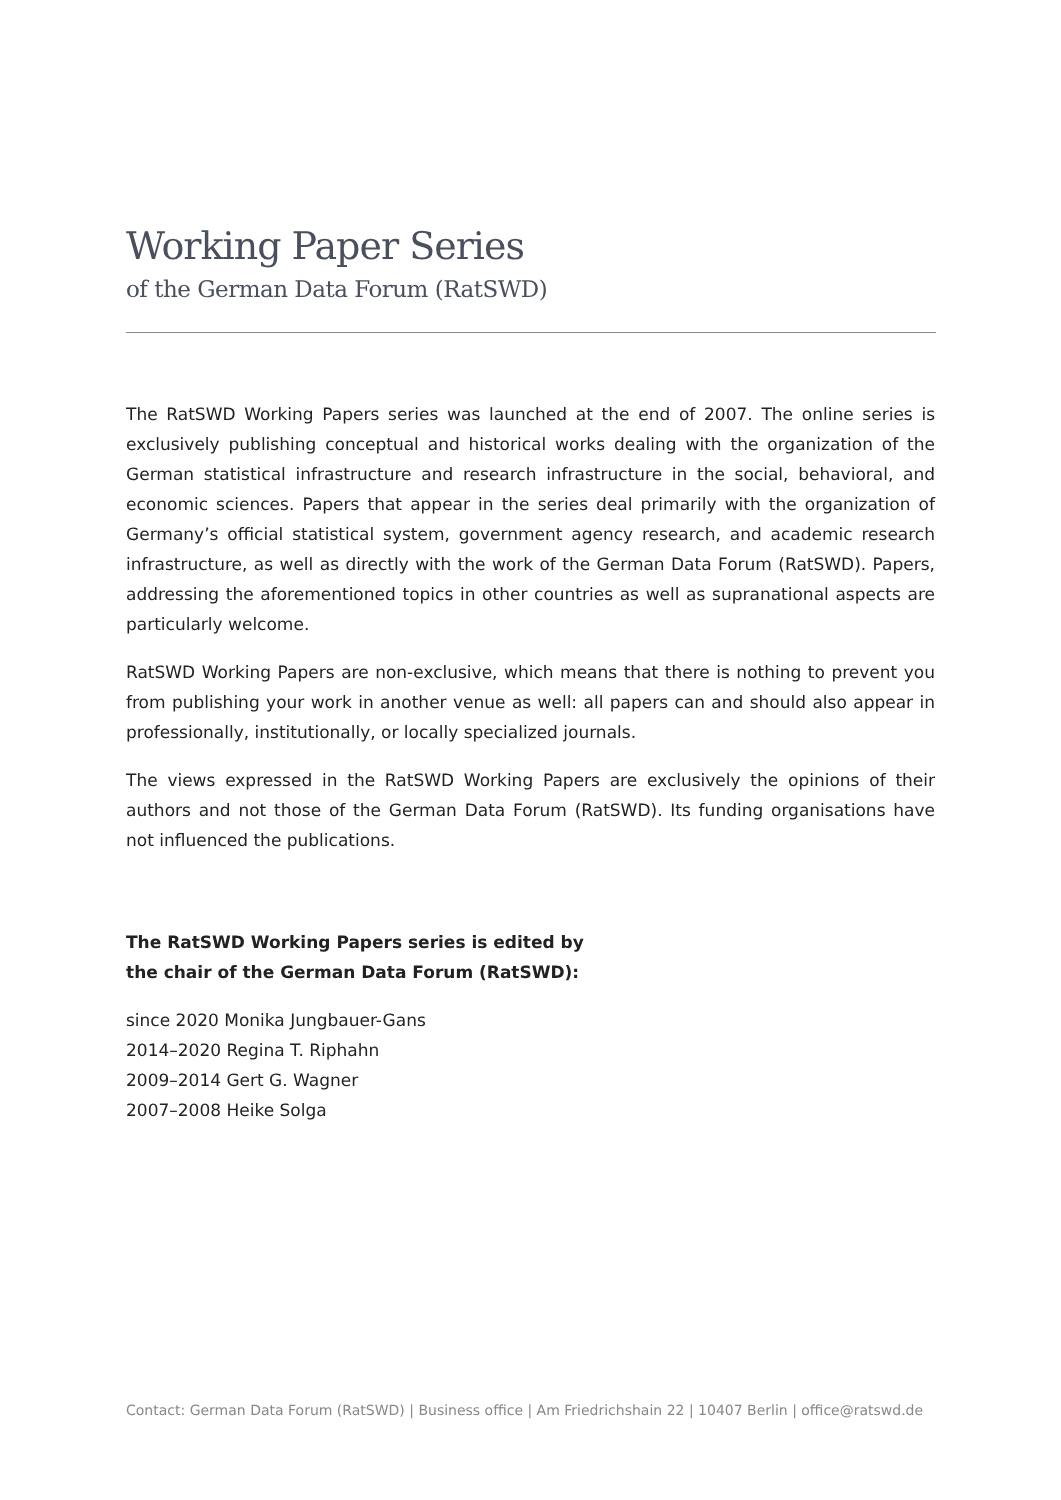Working Paper Series
of the German Data Forum (RatSWD)
The RatSWD Working Papers series was launched at the end of 2007. The online series is exclusively publishing conceptual and historical works dealing with the organization of the German statistical infrastructure and research infrastructure in the social, behavioral, and economic sciences. Papers that appear in the series deal primarily with the organization of Germany’s official statistical system, government agency research, and academic research infrastructure, as well as directly with the work of the German Data Forum (RatSWD). Papers, addressing the aforementioned topics in other countries as well as supranational aspects are particularly welcome.
RatSWD Working Papers are non-exclusive, which means that there is nothing to prevent you from publishing your work in another venue as well: all papers can and should also appear in professionally, institutionally, or locally specialized journals.
The views expressed in the RatSWD Working Papers are exclusively the opinions of their authors and not those of the German Data Forum (RatSWD). Its funding organisations have not influenced the publications.
The RatSWD Working Papers series is edited by
the chair of the German Data Forum (RatSWD):
since 2020 Monika Jungbauer-Gans
2014–2020 Regina T. Riphahn
2009–2014 Gert G. Wagner
2007–2008 Heike Solga
Contact: German Data Forum (RatSWD) | Business office | Am Friedrichshain 22 | 10407 Berlin | office@ratswd.de